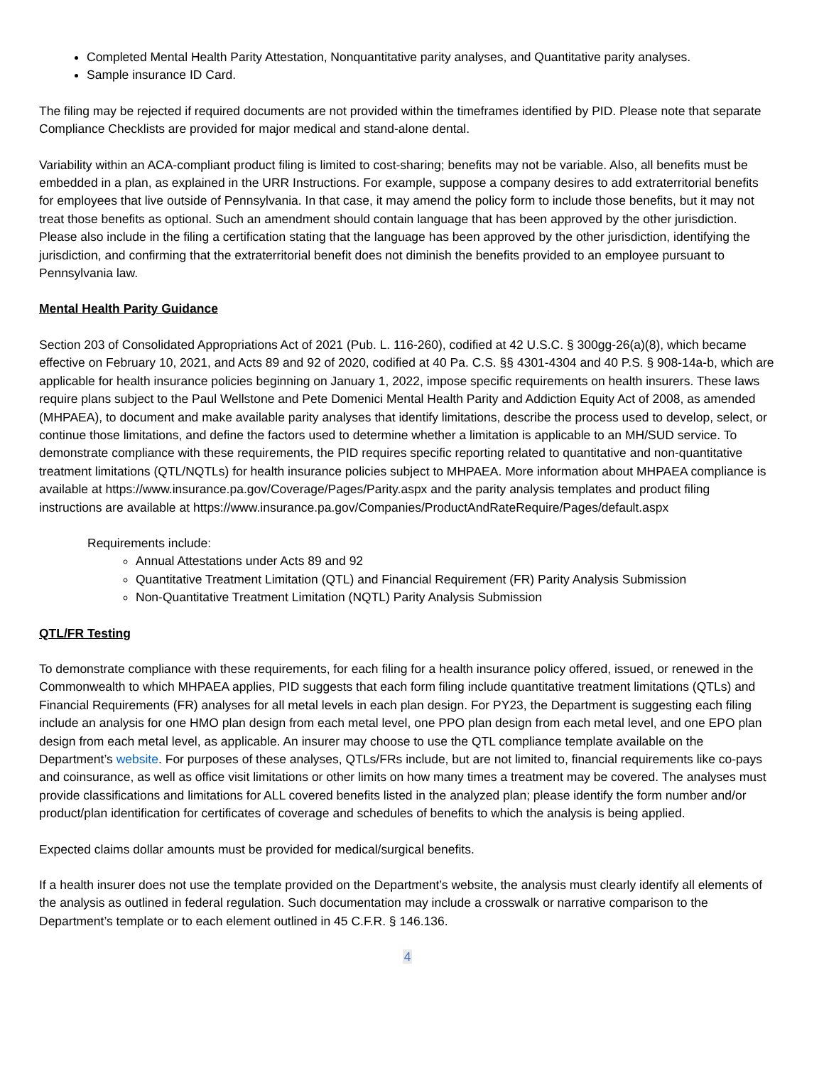Completed Mental Health Parity Attestation, Nonquantitative parity analyses, and Quantitative parity analyses.
Sample insurance ID Card.
The filing may be rejected if required documents are not provided within the timeframes identified by PID. Please note that separate Compliance Checklists are provided for major medical and stand-alone dental.
Variability within an ACA-compliant product filing is limited to cost-sharing; benefits may not be variable. Also, all benefits must be embedded in a plan, as explained in the URR Instructions. For example, suppose a company desires to add extraterritorial benefits for employees that live outside of Pennsylvania. In that case, it may amend the policy form to include those benefits, but it may not treat those benefits as optional. Such an amendment should contain language that has been approved by the other jurisdiction. Please also include in the filing a certification stating that the language has been approved by the other jurisdiction, identifying the jurisdiction, and confirming that the extraterritorial benefit does not diminish the benefits provided to an employee pursuant to Pennsylvania law.
Mental Health Parity Guidance
Section 203 of Consolidated Appropriations Act of 2021 (Pub. L. 116-260), codified at 42 U.S.C. § 300gg-26(a)(8), which became effective on February 10, 2021, and Acts 89 and 92 of 2020, codified at 40 Pa. C.S. §§ 4301-4304 and 40 P.S. § 908-14a-b, which are applicable for health insurance policies beginning on January 1, 2022, impose specific requirements on health insurers. These laws require plans subject to the Paul Wellstone and Pete Domenici Mental Health Parity and Addiction Equity Act of 2008, as amended (MHPAEA), to document and make available parity analyses that identify limitations, describe the process used to develop, select, or continue those limitations, and define the factors used to determine whether a limitation is applicable to an MH/SUD service. To demonstrate compliance with these requirements, the PID requires specific reporting related to quantitative and non-quantitative treatment limitations (QTL/NQTLs) for health insurance policies subject to MHPAEA. More information about MHPAEA compliance is available at https://www.insurance.pa.gov/Coverage/Pages/Parity.aspx and the parity analysis templates and product filing instructions are available at https://www.insurance.pa.gov/Companies/ProductAndRateRequire/Pages/default.aspx
Requirements include:
Annual Attestations under Acts 89 and 92
Quantitative Treatment Limitation (QTL) and Financial Requirement (FR) Parity Analysis Submission
Non-Quantitative Treatment Limitation (NQTL) Parity Analysis Submission
QTL/FR Testing
To demonstrate compliance with these requirements, for each filing for a health insurance policy offered, issued, or renewed in the Commonwealth to which MHPAEA applies, PID suggests that each form filing include quantitative treatment limitations (QTLs) and Financial Requirements (FR) analyses for all metal levels in each plan design. For PY23, the Department is suggesting each filing include an analysis for one HMO plan design from each metal level, one PPO plan design from each metal level, and one EPO plan design from each metal level, as applicable. An insurer may choose to use the QTL compliance template available on the Department’s website. For purposes of these analyses, QTLs/FRs include, but are not limited to, financial requirements like co-pays and coinsurance, as well as office visit limitations or other limits on how many times a treatment may be covered. The analyses must provide classifications and limitations for ALL covered benefits listed in the analyzed plan; please identify the form number and/or product/plan identification for certificates of coverage and schedules of benefits to which the analysis is being applied.
Expected claims dollar amounts must be provided for medical/surgical benefits.
If a health insurer does not use the template provided on the Department’s website, the analysis must clearly identify all elements of the analysis as outlined in federal regulation. Such documentation may include a crosswalk or narrative comparison to the Department’s template or to each element outlined in 45 C.F.R. § 146.136.
4